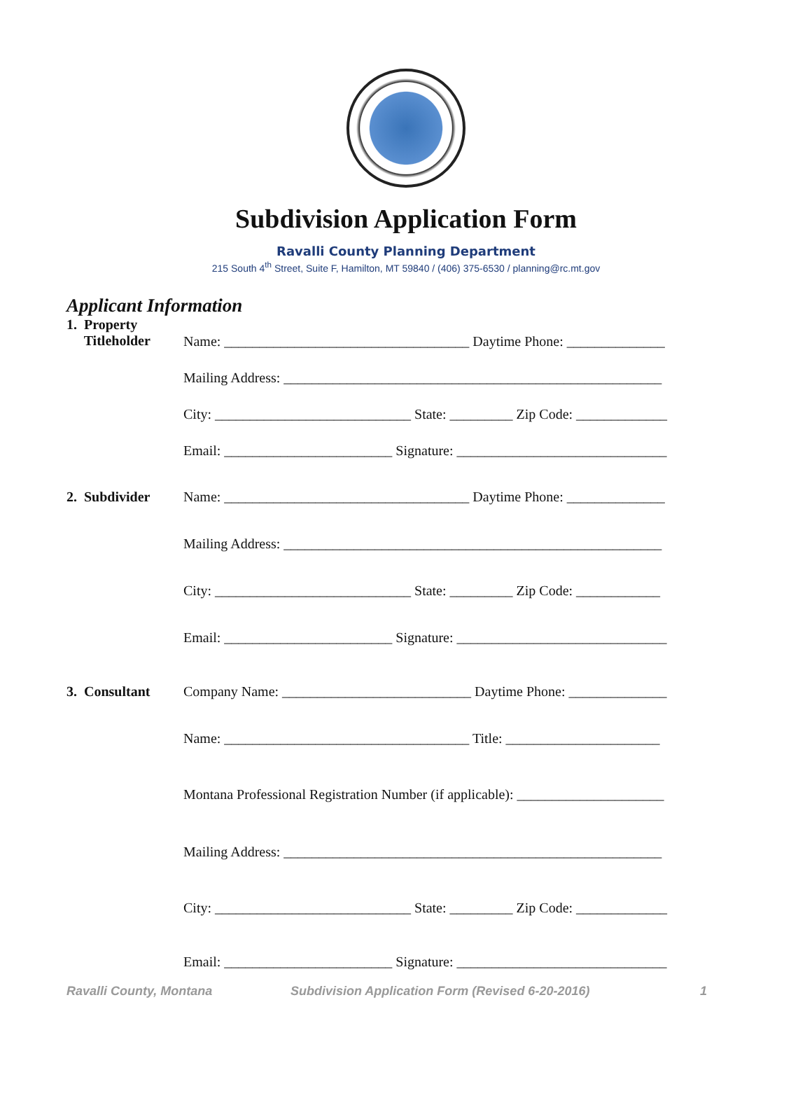Subdivision Application Form
Ravalli County Planning Department
215 South 4<sup>th</sup> Street, Suite F, Hamilton, MT 59840 / (406) 375-6530 / planning@rc.mt.gov
Applicant Information
1. Property
Titleholder
Name: ___________________________________ Daytime Phone: ______________
Mailing Address: ______________________________________________________
City: ____________________________ State: _________ Zip Code: _____________
Email: ________________________ Signature: ______________________________
2. Subdivider
Name: ___________________________________ Daytime Phone: ______________
Mailing Address: ______________________________________________________
City: ____________________________ State: _________ Zip Code: ____________
Email: ________________________ Signature: ______________________________
3. Consultant
Company Name: ___________________________ Daytime Phone: ______________
Name: ___________________________________ Title: ______________________
Montana Professional Registration Number (if applicable): _____________________
Mailing Address: ______________________________________________________
City: ____________________________ State: _________ Zip Code: _____________
Email: ________________________ Signature: ______________________________
Ravalli County, Montana Subdivision Application Form (Revised 6-20-2016) 1